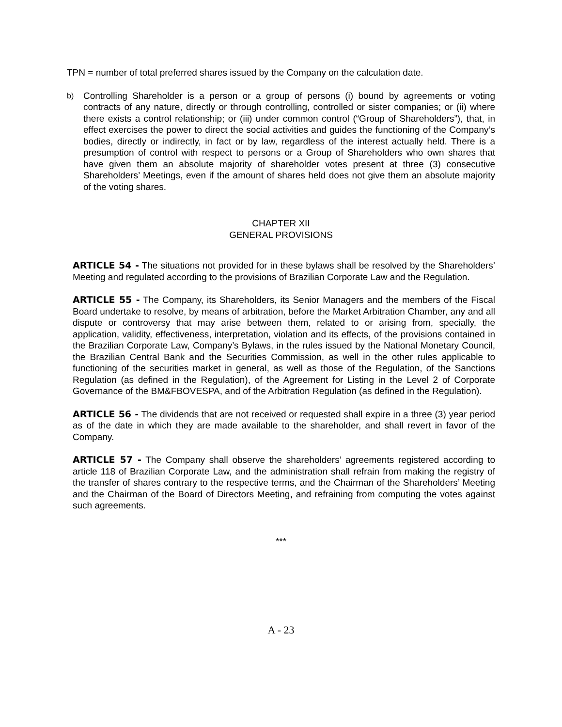TPN = number of total preferred shares issued by the Company on the calculation date.
b)
Controlling Shareholder is a person or a group of persons (i) bound by agreements or voting contracts of any nature, directly or through controlling, controlled or sister companies; or (ii) where there exists a control relationship; or (iii) under common control (“Group of Shareholders”), that, in effect exercises the power to direct the social activities and guides the functioning of the Company’s bodies, directly or indirectly, in fact or by law, regardless of the interest actually held. There is a presumption of control with respect to persons or a Group of Shareholders who own shares that have given them an absolute majority of shareholder votes present at three (3) consecutive Shareholders’ Meetings, even if the amount of shares held does not give them an absolute majority of the voting shares.
CHAPTER XII
GENERAL PROVISIONS
ARTICLE 54 - The situations not provided for in these bylaws shall be resolved by the Shareholders’ Meeting and regulated according to the provisions of Brazilian Corporate Law and the Regulation.
ARTICLE 55 - The Company, its Shareholders, its Senior Managers and the members of the Fiscal Board undertake to resolve, by means of arbitration, before the Market Arbitration Chamber, any and all dispute or controversy that may arise between them, related to or arising from, specially, the application, validity, effectiveness, interpretation, violation and its effects, of the provisions contained in the Brazilian Corporate Law, Company’s Bylaws, in the rules issued by the National Monetary Council, the Brazilian Central Bank and the Securities Commission, as well in the other rules applicable to functioning of the securities market in general, as well as those of the Regulation, of the Sanctions Regulation (as defined in the Regulation), of the Agreement for Listing in the Level 2 of Corporate Governance of the BM&FBOVESPA, and of the Arbitration Regulation (as defined in the Regulation).
ARTICLE 56 - The dividends that are not received or requested shall expire in a three (3) year period as of the date in which they are made available to the shareholder, and shall revert in favor of the Company.
ARTICLE 57 - The Company shall observe the shareholders’ agreements registered according to article 118 of Brazilian Corporate Law, and the administration shall refrain from making the registry of the transfer of shares contrary to the respective terms, and the Chairman of the Shareholders’ Meeting and the Chairman of the Board of Directors Meeting, and refraining from computing the votes against such agreements.
***
A - 23